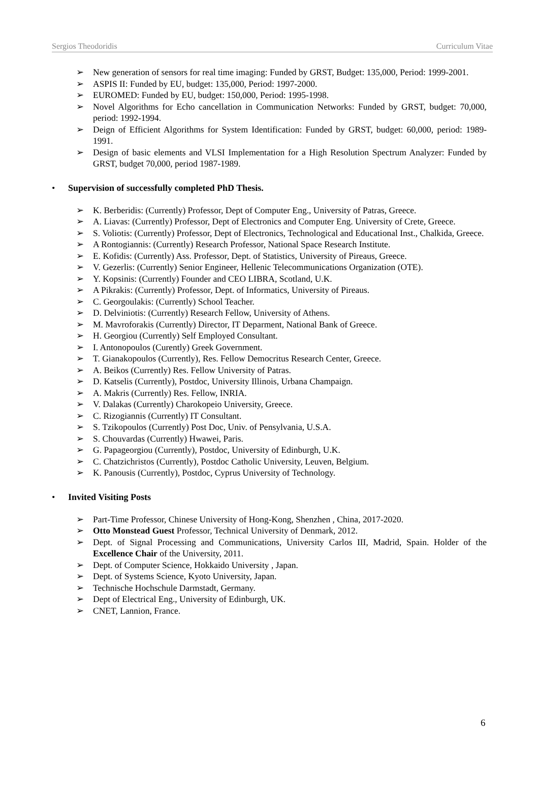Sergios Theodoridis Curriculum Vitae
➢ New generation of sensors for real time imaging: Funded by GRST, Budget: 135,000, Period: 1999-2001.
➢ ASPIS II: Funded by EU, budget: 135,000, Period: 1997-2000.
➢ EUROMED: Funded by EU, budget: 150,000, Period: 1995-1998.
➢ Novel Algorithms for Echo cancellation in Communication Networks: Funded by GRST, budget: 70,000, period: 1992-1994.
➢ Deign of Efficient Algorithms for System Identification: Funded by GRST, budget: 60,000, period: 1989-1991.
➢ Design of basic elements and VLSI Implementation for a High Resolution Spectrum Analyzer: Funded by GRST, budget 70,000, period 1987-1989.
• Supervision of successfully completed PhD Thesis.
➢ K. Berberidis: (Currently) Professor, Dept of Computer Eng., University of Patras, Greece.
➢ A. Liavas: (Currently) Professor, Dept of Electronics and Computer Eng. University of Crete, Greece.
➢ S. Voliotis: (Currently) Professor, Dept of Electronics, Technological and Educational Inst., Chalkida, Greece.
➢ A Rontogiannis: (Currently) Research Professor, National Space Research Institute.
➢ E. Kofidis: (Currently) Ass. Professor, Dept. of Statistics, University of Pireaus, Greece.
➢ V. Gezerlis: (Currently) Senior Engineer, Hellenic Telecommunications Organization (OTE).
➢ Y. Kopsinis: (Currently) Founder and CEO LIBRA, Scotland, U.K.
➢ A Pikrakis: (Currently) Professor, Dept. of Informatics, University of Pireaus.
➢ C. Georgoulakis: (Currently) School Teacher.
➢ D. Delviniotis: (Currently) Research Fellow, University of Athens.
➢ M. Mavroforakis (Currently) Director, IT Deparment, National Bank of Greece.
➢ H. Georgiou (Currently) Self Employed Consultant.
➢ I. Antonopoulos (Curently) Greek Government.
➢ T. Gianakopoulos (Currently), Res. Fellow Democritus Research Center, Greece.
➢ A. Beikos (Currently) Res. Fellow University of Patras.
➢ D. Katselis (Currently), Postdoc, University Illinois, Urbana Champaign.
➢ A. Makris (Currently) Res. Fellow, INRIA.
➢ V. Dalakas (Currently) Charokopeio University, Greece.
➢ C. Rizogiannis (Currently) IT Consultant.
➢ S. Tzikopoulos (Currently) Post Doc, Univ. of Pensylvania, U.S.A.
➢ S. Chouvardas (Currently) Hwawei, Paris.
➢ G. Papageorgiou (Currently), Postdoc, University of Edinburgh, U.K.
➢ C. Chatzichristos (Currently), Postdoc Catholic University, Leuven, Belgium.
➢ K. Panousis (Currently), Postdoc, Cyprus University of Technology.
• Invited Visiting Posts
➢ Part-Time Professor, Chinese University of Hong-Kong, Shenzhen , China, 2017-2020.
➢ Otto Monstead Guest Professor, Technical University of Denmark, 2012.
➢ Dept. of Signal Processing and Communications, University Carlos III, Madrid, Spain. Holder of the Excellence Chair of the University, 2011.
➢ Dept. of Computer Science, Hokkaido University , Japan.
➢ Dept. of Systems Science, Kyoto University, Japan.
➢ Technische Hochschule Darmstadt, Germany.
➢ Dept of Electrical Eng., University of Edinburgh, UK.
➢ CNET, Lannion, France.
6